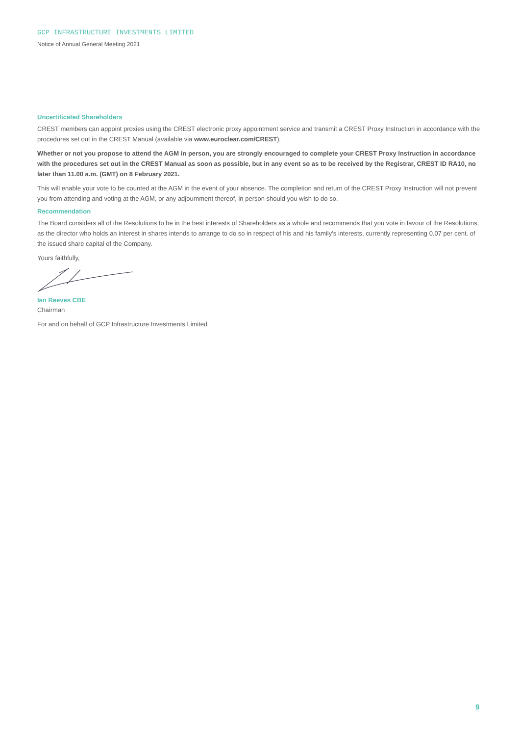GCP INFRASTRUCTURE INVESTMENTS LIMITED
Notice of Annual General Meeting 2021
Uncertificated Shareholders
CREST members can appoint proxies using the CREST electronic proxy appointment service and transmit a CREST Proxy Instruction in accordance with the procedures set out in the CREST Manual (available via www.euroclear.com/CREST).
Whether or not you propose to attend the AGM in person, you are strongly encouraged to complete your CREST Proxy Instruction in accordance with the procedures set out in the CREST Manual as soon as possible, but in any event so as to be received by the Registrar, CREST ID RA10, no later than 11.00 a.m. (GMT) on 8 February 2021.
This will enable your vote to be counted at the AGM in the event of your absence. The completion and return of the CREST Proxy Instruction will not prevent you from attending and voting at the AGM, or any adjournment thereof, in person should you wish to do so.
Recommendation
The Board considers all of the Resolutions to be in the best interests of Shareholders as a whole and recommends that you vote in favour of the Resolutions, as the director who holds an interest in shares intends to arrange to do so in respect of his and his family’s interests, currently representing 0.07 per cent. of the issued share capital of the Company.
Yours faithfully,
Ian Reeves CBE
Chairman
For and on behalf of GCP Infrastructure Investments Limited
9